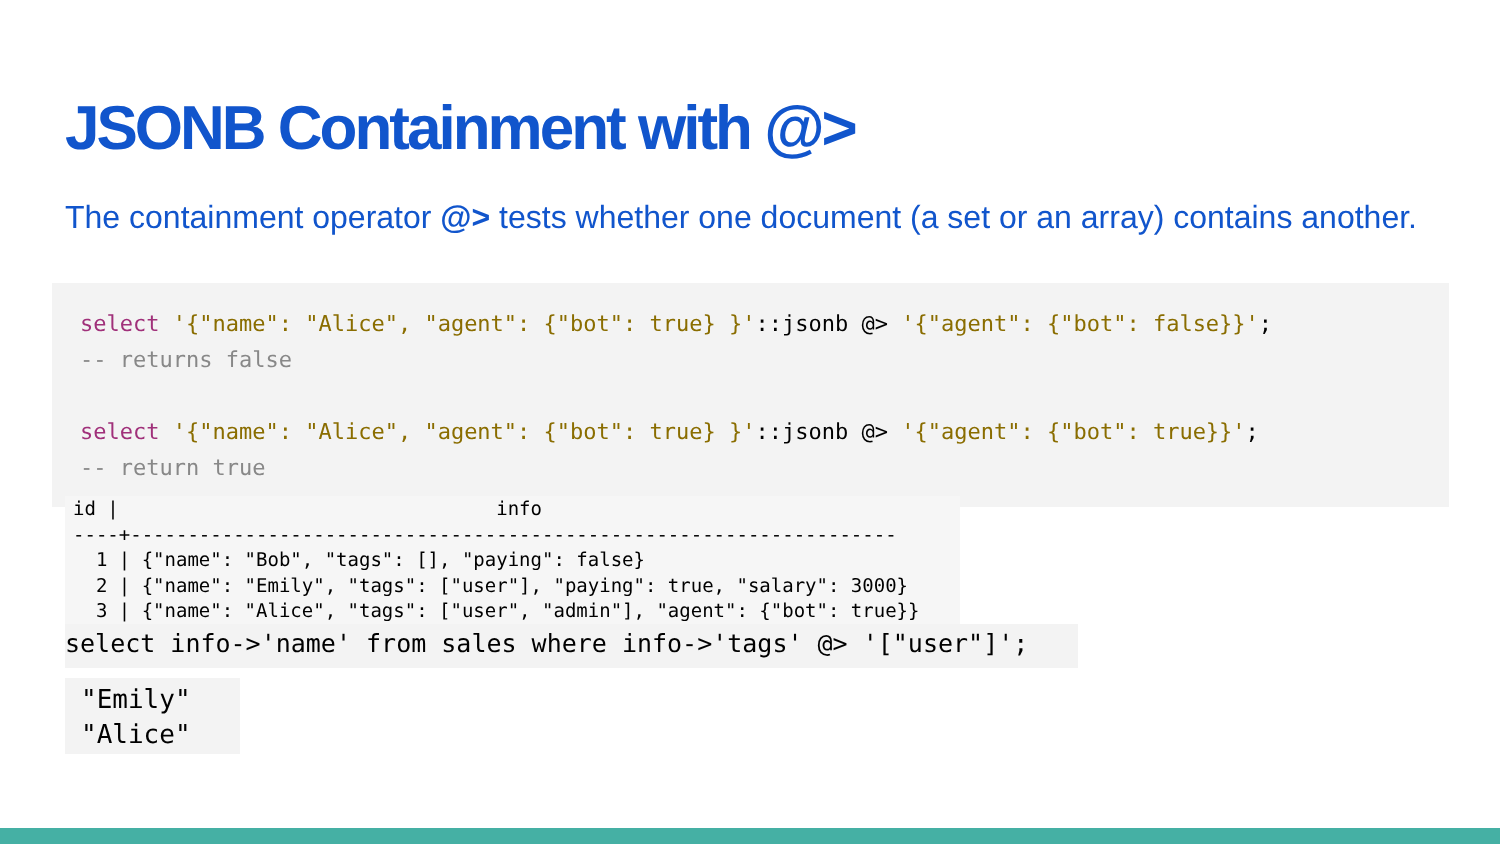JSONB Containment with @>
The containment operator @> tests whether one document (a set or an array) contains another.
select '{"name": "Alice", "agent": {"bot": true} }'::jsonb @> '{"agent": {"bot": false}}';
-- returns false
select '{"name": "Alice", "agent": {"bot": true} }'::jsonb @> '{"agent": {"bot": true}}';
-- return true
id | info ----+------------------------------------------------------------------- 1 | {"name": "Bob", "tags": [], "paying": false} 2 | {"name": "Emily", "tags": ["user"], "paying": true, "salary": 3000} 3 | {"name": "Alice", "tags": ["user", "admin"], "agent": {"bot": true}}
select info->'name' from sales where info->'tags' @> '["user"]';
"Emily" "Alice"